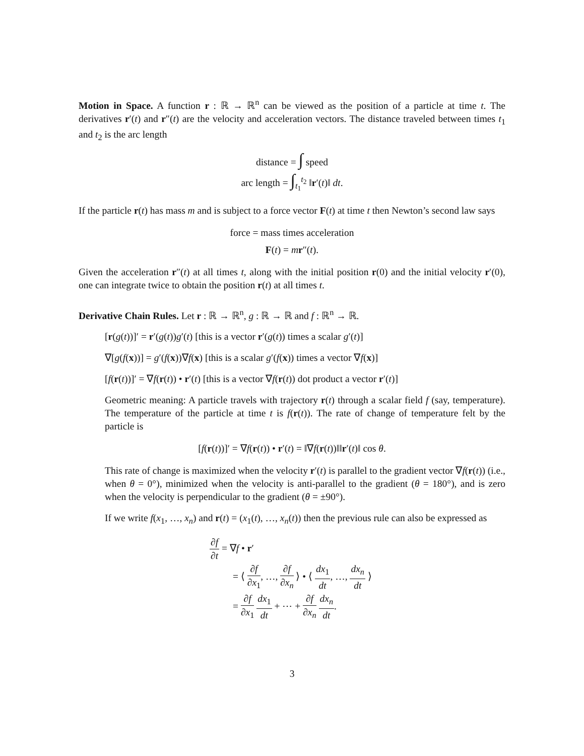Motion in Space. A function r : ℝ → ℝ<sup>n</sup> can be viewed as the position of a particle at time t. The derivatives r′(t) and r″(t) are the velocity and acceleration vectors. The distance traveled between times t<sub>1</sub> and t<sub>2</sub> is the arc length
distance = ∫ speed
arc length = ∫<sub>t<sub>1</sub></sub><sup>t<sub>2</sub></sup> ‖r′(t)‖ dt.
If the particle r(t) has mass m and is subject to a force vector F(t) at time t then Newton’s second law says
force = mass times acceleration
F(t) = mr″(t).
Given the acceleration r″(t) at all times t, along with the initial position r(0) and the initial velocity r′(0), one can integrate twice to obtain the position r(t) at all times t.
Derivative Chain Rules. Let r : ℝ → ℝ<sup>n</sup>, g : ℝ → ℝ and f : ℝ<sup>n</sup> → ℝ.
[r(g(t))]′ = r′(g(t))g′(t) [this is a vector r′(g(t)) times a scalar g′(t)]
∇[g(f(x))] = g′(f(x))∇f(x) [this is a scalar g′(f(x)) times a vector ∇f(x)]
[f(r(t))]′ = ∇f(r(t)) • r′(t) [this is a vector ∇f(r(t)) dot product a vector r′(t)]
Geometric meaning: A particle travels with trajectory r(t) through a scalar field f (say, temperature). The temperature of the particle at time t is f(r(t)). The rate of change of temperature felt by the particle is
[f(r(t))]′ = ∇f(r(t)) • r′(t) = ‖∇f(r(t))‖‖r′(t)‖ cos θ.
This rate of change is maximized when the velocity r′(t) is parallel to the gradient vector ∇f(r(t)) (i.e., when θ = 0°), minimized when the velocity is anti-parallel to the gradient (θ = 180°), and is zero when the velocity is perpendicular to the gradient (θ = ±90°).
If we write f(x<sub>1</sub>, …, x<sub>n</sub>) and r(t) = (x<sub>1</sub>(t), …, x<sub>n</sub>(t)) then the previous rule can also be expressed as
∂f ∂t = ∇f • r′
= ⟨ ∂f ∂x<sub>1</sub>, …, ∂f ∂x<sub>n</sub> ⟩ • ⟨ dx<sub>1</sub> dt, …, dx<sub>n</sub> dt ⟩
= ∂f ∂x<sub>1</sub> dx<sub>1</sub> dt + ⋯ + ∂f ∂x<sub>n</sub> dx<sub>n</sub> dt.
3